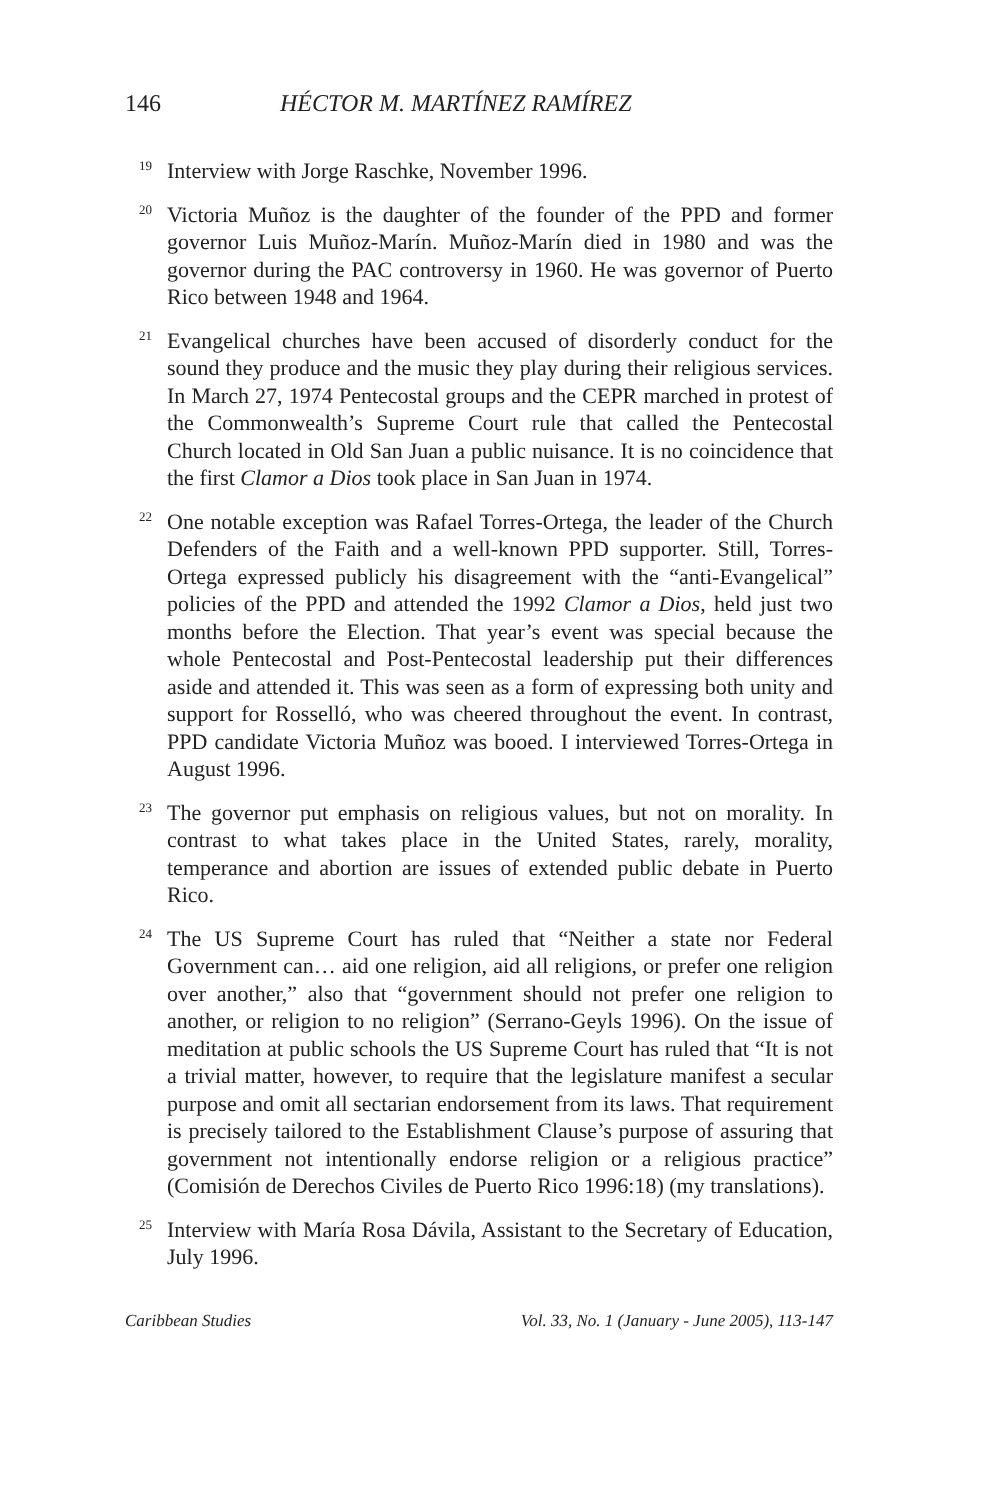146 HÉCTOR M. MARTÍNEZ RAMÍREZ
19 Interview with Jorge Raschke, November 1996.
20 Victoria Muñoz is the daughter of the founder of the PPD and former governor Luis Muñoz-Marín. Muñoz-Marín died in 1980 and was the governor during the PAC controversy in 1960. He was governor of Puerto Rico between 1948 and 1964.
21 Evangelical churches have been accused of disorderly conduct for the sound they produce and the music they play during their religious services. In March 27, 1974 Pentecostal groups and the CEPR marched in protest of the Commonwealth’s Supreme Court rule that called the Pentecostal Church located in Old San Juan a public nuisance. It is no coincidence that the first Clamor a Dios took place in San Juan in 1974.
22 One notable exception was Rafael Torres-Ortega, the leader of the Church Defenders of the Faith and a well-known PPD supporter. Still, Torres-Ortega expressed publicly his disagreement with the “anti-Evangelical” policies of the PPD and attended the 1992 Clamor a Dios, held just two months before the Election. That year’s event was special because the whole Pentecostal and Post-Pentecostal leadership put their differences aside and attended it. This was seen as a form of expressing both unity and support for Rosselló, who was cheered throughout the event. In contrast, PPD candidate Victoria Muñoz was booed. I interviewed Torres-Ortega in August 1996.
23 The governor put emphasis on religious values, but not on morality. In contrast to what takes place in the United States, rarely, morality, temperance and abortion are issues of extended public debate in Puerto Rico.
24 The US Supreme Court has ruled that “Neither a state nor Federal Government can… aid one religion, aid all religions, or prefer one religion over another,” also that “government should not prefer one religion to another, or religion to no religion” (Serrano-Geyls 1996). On the issue of meditation at public schools the US Supreme Court has ruled that “It is not a trivial matter, however, to require that the legislature manifest a secular purpose and omit all sectarian endorsement from its laws. That requirement is precisely tailored to the Establishment Clause’s purpose of assuring that government not intentionally endorse religion or a religious practice” (Comisión de Derechos Civiles de Puerto Rico 1996:18) (my translations).
25 Interview with María Rosa Dávila, Assistant to the Secretary of Education, July 1996.
Caribbean Studies Vol. 33, No. 1 (January - June 2005), 113-147